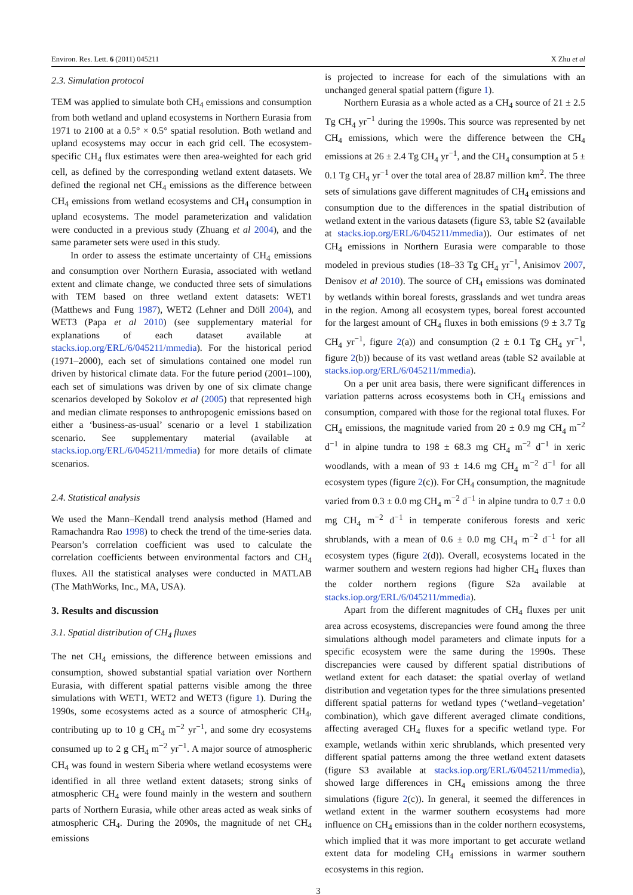Environ. Res. Lett. 6 (2011) 045211 X Zhu et al
2.3. Simulation protocol
TEM was applied to simulate both CH<sub>4</sub> emissions and consumption from both wetland and upland ecosystems in Northern Eurasia from 1971 to 2100 at a 0.5° × 0.5° spatial resolution. Both wetland and upland ecosystems may occur in each grid cell. The ecosystem-specific CH<sub>4</sub> flux estimates were then area-weighted for each grid cell, as defined by the corresponding wetland extent datasets. We defined the regional net CH<sub>4</sub> emissions as the difference between CH<sub>4</sub> emissions from wetland ecosystems and CH<sub>4</sub> consumption in upland ecosystems. The model parameterization and validation were conducted in a previous study (Zhuang et al 2004), and the same parameter sets were used in this study.
In order to assess the estimate uncertainty of CH<sub>4</sub> emissions and consumption over Northern Eurasia, associated with wetland extent and climate change, we conducted three sets of simulations with TEM based on three wetland extent datasets: WET1 (Matthews and Fung 1987), WET2 (Lehner and Döll 2004), and WET3 (Papa et al 2010) (see supplementary material for explanations of each dataset available at stacks.iop.org/ERL/6/045211/mmedia). For the historical period (1971–2000), each set of simulations contained one model run driven by historical climate data. For the future period (2001–100), each set of simulations was driven by one of six climate change scenarios developed by Sokolov et al (2005) that represented high and median climate responses to anthropogenic emissions based on either a ‘business-as-usual’ scenario or a level 1 stabilization scenario. See supplementary material (available at stacks.iop.org/ERL/6/045211/mmedia) for more details of climate scenarios.
2.4. Statistical analysis
We used the Mann–Kendall trend analysis method (Hamed and Ramachandra Rao 1998) to check the trend of the time-series data. Pearson’s correlation coefficient was used to calculate the correlation coefficients between environmental factors and CH<sub>4</sub> fluxes. All the statistical analyses were conducted in MATLAB (The MathWorks, Inc., MA, USA).
3. Results and discussion
3.1. Spatial distribution of CH<sub>4</sub> fluxes
The net CH<sub>4</sub> emissions, the difference between emissions and consumption, showed substantial spatial variation over Northern Eurasia, with different spatial patterns visible among the three simulations with WET1, WET2 and WET3 (figure 1). During the 1990s, some ecosystems acted as a source of atmospheric CH<sub>4</sub>, contributing up to 10 g CH<sub>4</sub> m<sup>−2</sup> yr<sup>−1</sup>, and some dry ecosystems consumed up to 2 g CH<sub>4</sub> m<sup>−2</sup> yr<sup>−1</sup>. A major source of atmospheric CH<sub>4</sub> was found in western Siberia where wetland ecosystems were identified in all three wetland extent datasets; strong sinks of atmospheric CH<sub>4</sub> were found mainly in the western and southern parts of Northern Eurasia, while other areas acted as weak sinks of atmospheric CH<sub>4</sub>. During the 2090s, the magnitude of net CH<sub>4</sub> emissions
is projected to increase for each of the simulations with an unchanged general spatial pattern (figure 1).
Northern Eurasia as a whole acted as a CH<sub>4</sub> source of 21 ± 2.5 Tg CH<sub>4</sub> yr<sup>−1</sup> during the 1990s. This source was represented by net CH<sub>4</sub> emissions, which were the difference between the CH<sub>4</sub> emissions at 26 ± 2.4 Tg CH<sub>4</sub> yr<sup>−1</sup>, and the CH<sub>4</sub> consumption at 5 ± 0.1 Tg CH<sub>4</sub> yr<sup>−1</sup> over the total area of 28.87 million km<sup>2</sup>. The three sets of simulations gave different magnitudes of CH<sub>4</sub> emissions and consumption due to the differences in the spatial distribution of wetland extent in the various datasets (figure S3, table S2 (available at stacks.iop.org/ERL/6/045211/mmedia)). Our estimates of net CH<sub>4</sub> emissions in Northern Eurasia were comparable to those modeled in previous studies (18–33 Tg CH<sub>4</sub> yr<sup>−1</sup>, Anisimov 2007, Denisov et al 2010). The source of CH<sub>4</sub> emissions was dominated by wetlands within boreal forests, grasslands and wet tundra areas in the region. Among all ecosystem types, boreal forest accounted for the largest amount of CH<sub>4</sub> fluxes in both emissions (9 ± 3.7 Tg CH<sub>4</sub> yr<sup>−1</sup>, figure 2(a)) and consumption (2 ± 0.1 Tg CH<sub>4</sub> yr<sup>−1</sup>, figure 2(b)) because of its vast wetland areas (table S2 available at stacks.iop.org/ERL/6/045211/mmedia).
On a per unit area basis, there were significant differences in variation patterns across ecosystems both in CH<sub>4</sub> emissions and consumption, compared with those for the regional total fluxes. For CH<sub>4</sub> emissions, the magnitude varied from 20 ± 0.9 mg CH<sub>4</sub> m<sup>−2</sup> d<sup>−1</sup> in alpine tundra to 198 ± 68.3 mg CH<sub>4</sub> m<sup>−2</sup> d<sup>−1</sup> in xeric woodlands, with a mean of 93 ± 14.6 mg CH<sub>4</sub> m<sup>−2</sup> d<sup>−1</sup> for all ecosystem types (figure 2(c)). For CH<sub>4</sub> consumption, the magnitude varied from 0.3 ± 0.0 mg CH<sub>4</sub> m<sup>−2</sup> d<sup>−1</sup> in alpine tundra to 0.7 ± 0.0 mg CH<sub>4</sub> m<sup>−2</sup> d<sup>−1</sup> in temperate coniferous forests and xeric shrublands, with a mean of 0.6 ± 0.0 mg CH<sub>4</sub> m<sup>−2</sup> d<sup>−1</sup> for all ecosystem types (figure 2(d)). Overall, ecosystems located in the warmer southern and western regions had higher CH<sub>4</sub> fluxes than the colder northern regions (figure S2a available at stacks.iop.org/ERL/6/045211/mmedia).
Apart from the different magnitudes of CH<sub>4</sub> fluxes per unit area across ecosystems, discrepancies were found among the three simulations although model parameters and climate inputs for a specific ecosystem were the same during the 1990s. These discrepancies were caused by different spatial distributions of wetland extent for each dataset: the spatial overlay of wetland distribution and vegetation types for the three simulations presented different spatial patterns for wetland types (‘wetland–vegetation’ combination), which gave different averaged climate conditions, affecting averaged CH<sub>4</sub> fluxes for a specific wetland type. For example, wetlands within xeric shrublands, which presented very different spatial patterns among the three wetland extent datasets (figure S3 available at stacks.iop.org/ERL/6/045211/mmedia), showed large differences in CH<sub>4</sub> emissions among the three simulations (figure 2(c)). In general, it seemed the differences in wetland extent in the warmer southern ecosystems had more influence on CH<sub>4</sub> emissions than in the colder northern ecosystems, which implied that it was more important to get accurate wetland extent data for modeling CH<sub>4</sub> emissions in warmer southern ecosystems in this region.
3